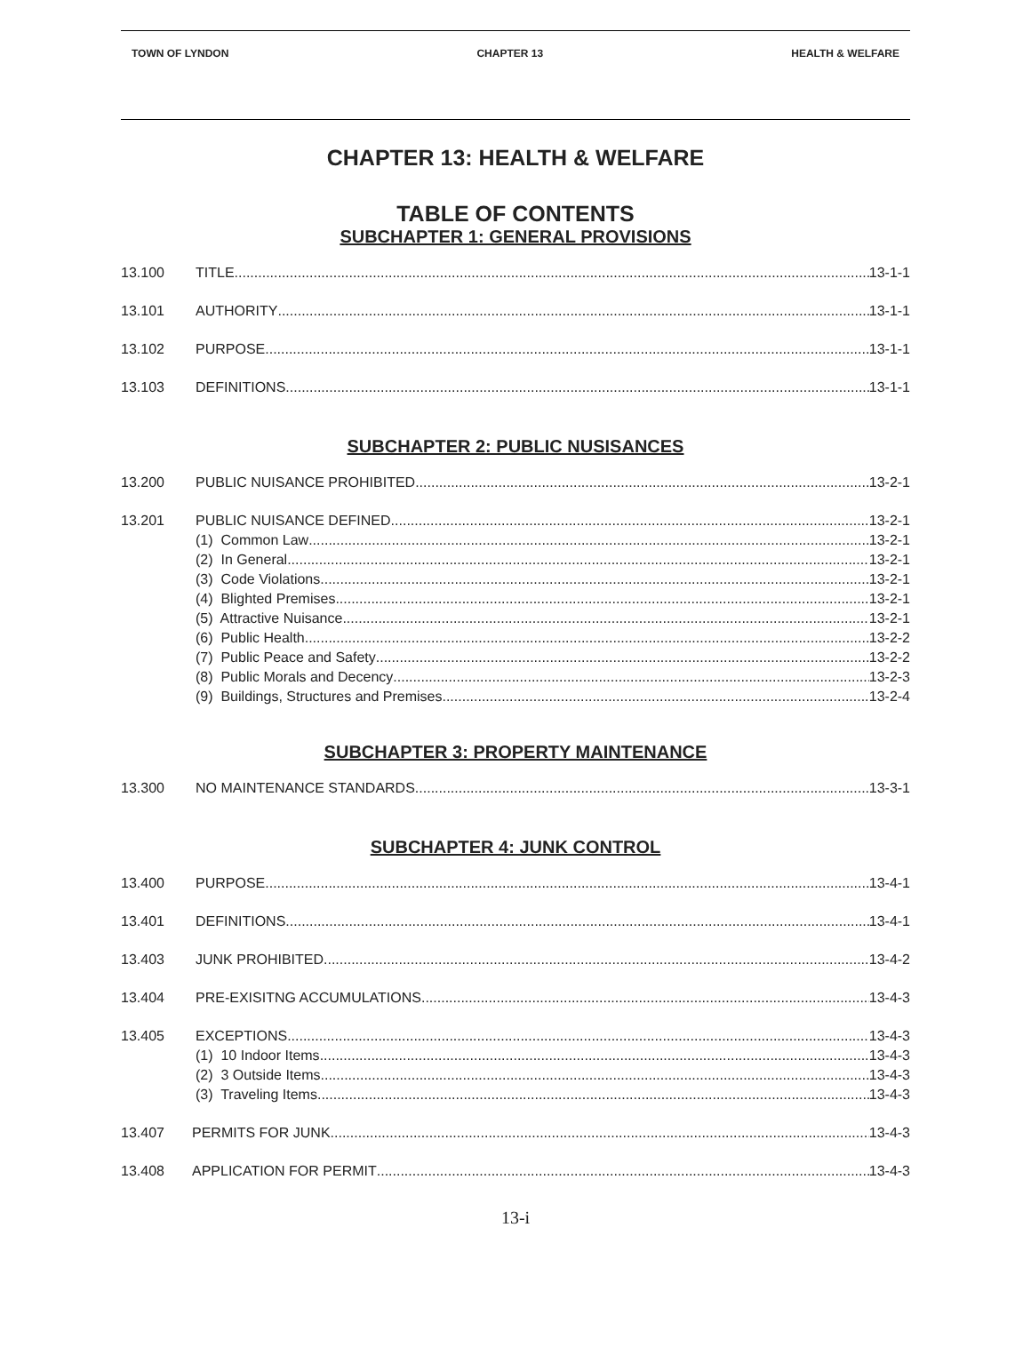TOWN OF LYNDON CHAPTER 13 HEALTH & WELFARE
CHAPTER 13: HEALTH & WELFARE
TABLE OF CONTENTS
SUBCHAPTER 1: GENERAL PROVISIONS
13.100 TITLE 13-1-1
13.101 AUTHORITY 13-1-1
13.102 PURPOSE 13-1-1
13.103 DEFINITIONS 13-1-1
SUBCHAPTER 2: PUBLIC NUSISANCES
13.200 PUBLIC NUISANCE PROHIBITED 13-2-1
13.201 PUBLIC NUISANCE DEFINED 13-2-1
(1) Common Law 13-2-1
(2) In General 13-2-1
(3) Code Violations 13-2-1
(4) Blighted Premises 13-2-1
(5) Attractive Nuisance 13-2-1
(6) Public Health 13-2-2
(7) Public Peace and Safety 13-2-2
(8) Public Morals and Decency 13-2-3
(9) Buildings, Structures and Premises 13-2-4
SUBCHAPTER 3: PROPERTY MAINTENANCE
13.300 NO MAINTENANCE STANDARDS 13-3-1
SUBCHAPTER 4: JUNK CONTROL
13.400 PURPOSE 13-4-1
13.401 DEFINITIONS 13-4-1
13.403 JUNK PROHIBITED 13-4-2
13.404 PRE-EXISITNG ACCUMULATIONS 13-4-3
13.405 EXCEPTIONS 13-4-3
(1) 10 Indoor Items 13-4-3
(2) 3 Outside Items 13-4-3
(3) Traveling Items 13-4-3
13.407 PERMITS FOR JUNK 13-4-3
13.408 APPLICATION FOR PERMIT 13-4-3
13-i